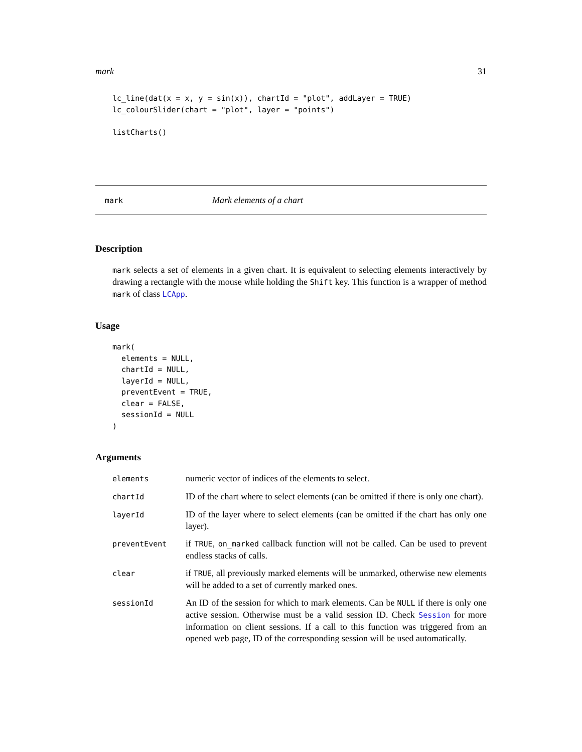mark 31
lc_line(dat(x = x, y = sin(x)), chartId = "plot", addLayer = TRUE)
lc_colourSlider(chart = "plot", layer = "points")

listCharts()
mark Mark elements of a chart
Description
mark selects a set of elements in a given chart. It is equivalent to selecting elements interactively by drawing a rectangle with the mouse while holding the Shift key. This function is a wrapper of method mark of class LCApp.
Usage
mark(
  elements = NULL,
  chartId = NULL,
  layerId = NULL,
  preventEvent = TRUE,
  clear = FALSE,
  sessionId = NULL
)
Arguments
| elements | numeric vector of indices of the elements to select. |
| chartId | ID of the chart where to select elements (can be omitted if there is only one chart). |
| layerId | ID of the layer where to select elements (can be omitted if the chart has only one layer). |
| preventEvent | if TRUE , on_marked callback function will not be called. Can be used to prevent endless stacks of calls. |
| clear | if TRUE , all previously marked elements will be unmarked, otherwise new elements will be added to a set of currently marked ones. |
| sessionId | An ID of the session for which to mark elements. Can be NULL if there is only one active session. Otherwise must be a valid session ID. Check Session for more information on client sessions. If a call to this function was triggered from an opened web page, ID of the corresponding session will be used automatically. |